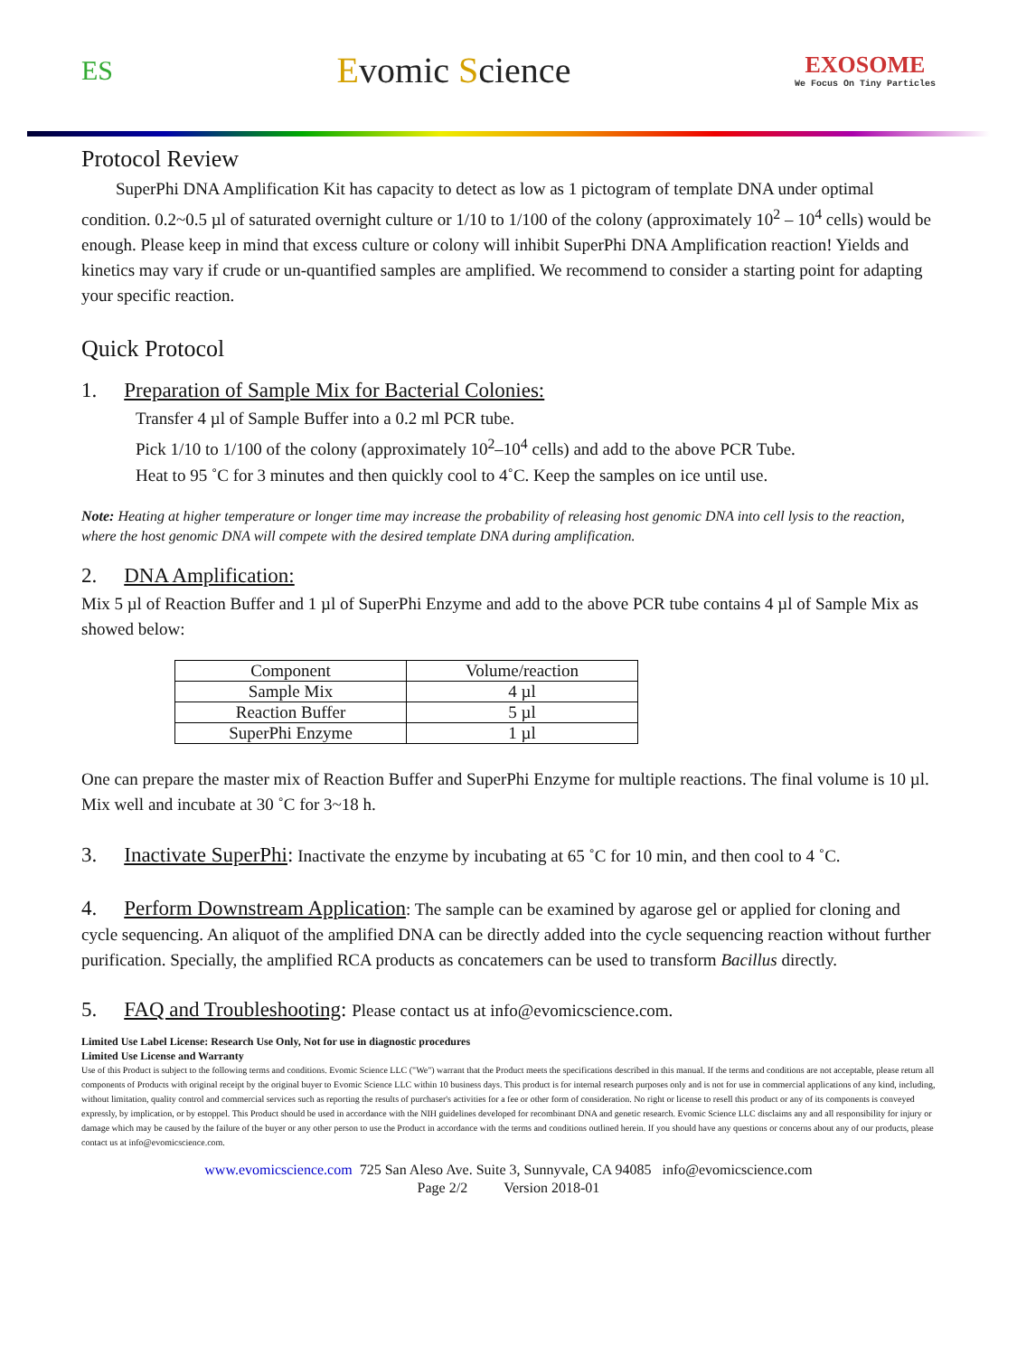ES
Evomic Science
EXOSOME
We Focus On Tiny Particles
Protocol Review
SuperPhi DNA Amplification Kit has capacity to detect as low as 1 pictogram of template DNA under optimal condition. 0.2~0.5 µl of saturated overnight culture or 1/10 to 1/100 of the colony (approximately 10<sup>2</sup> – 10<sup>4</sup> cells) would be enough. Please keep in mind that excess culture or colony will inhibit SuperPhi DNA Amplification reaction! Yields and kinetics may vary if crude or un-quantified samples are amplified. We recommend to consider a starting point for adapting your specific reaction.
Quick Protocol
1. Preparation of Sample Mix for Bacterial Colonies:
Transfer 4 µl of Sample Buffer into a 0.2 ml PCR tube.
Pick 1/10 to 1/100 of the colony (approximately 10<sup>2</sup>–10<sup>4</sup> cells) and add to the above PCR Tube.
Heat to 95 ˚C for 3 minutes and then quickly cool to 4˚C. Keep the samples on ice until use.
Note: Heating at higher temperature or longer time may increase the probability of releasing host genomic DNA into cell lysis to the reaction, where the host genomic DNA will compete with the desired template DNA during amplification.
2. DNA Amplification:
Mix 5 µl of Reaction Buffer and 1 µl of SuperPhi Enzyme and add to the above PCR tube contains 4 µl of Sample Mix as showed below:
| Component | Volume/reaction |
| --- | --- |
| Sample Mix | 4 µl |
| Reaction Buffer | 5 µl |
| SuperPhi Enzyme | 1 µl |
One can prepare the master mix of Reaction Buffer and SuperPhi Enzyme for multiple reactions. The final volume is 10 µl. Mix well and incubate at 30 ˚C for 3~18 h.
3. Inactivate SuperPhi: Inactivate the enzyme by incubating at 65 ˚C for 10 min, and then cool to 4 ˚C.
4. Perform Downstream Application: The sample can be examined by agarose gel or applied for cloning and cycle sequencing. An aliquot of the amplified DNA can be directly added into the cycle sequencing reaction without further purification. Specially, the amplified RCA products as concatemers can be used to transform Bacillus directly.
5. FAQ and Troubleshooting: Please contact us at info@evomicscience.com.
Limited Use Label License: Research Use Only, Not for use in diagnostic procedures
Limited Use License and Warranty
Use of this Product is subject to the following terms and conditions. Evomic Science LLC ("We") warrant that the Product meets the specifications described in this manual. If the terms and conditions are not acceptable, please return all components of Products with original receipt by the original buyer to Evomic Science LLC within 10 business days. This product is for internal research purposes only and is not for use in commercial applications of any kind, including, without limitation, quality control and commercial services such as reporting the results of purchaser's activities for a fee or other form of consideration. No right or license to resell this product or any of its components is conveyed expressly, by implication, or by estoppel. This Product should be used in accordance with the NIH guidelines developed for recombinant DNA and genetic research. Evomic Science LLC disclaims any and all responsibility for injury or damage which may be caused by the failure of the buyer or any other person to use the Product in accordance with the terms and conditions outlined herein. If you should have any questions or concerns about any of our products, please contact us at info@evomicscience.com.
www.evomicscience.com 725 San Aleso Ave. Suite 3, Sunnyvale, CA 94085 info@evomicscience.com
Page 2/2 Version 2018-01